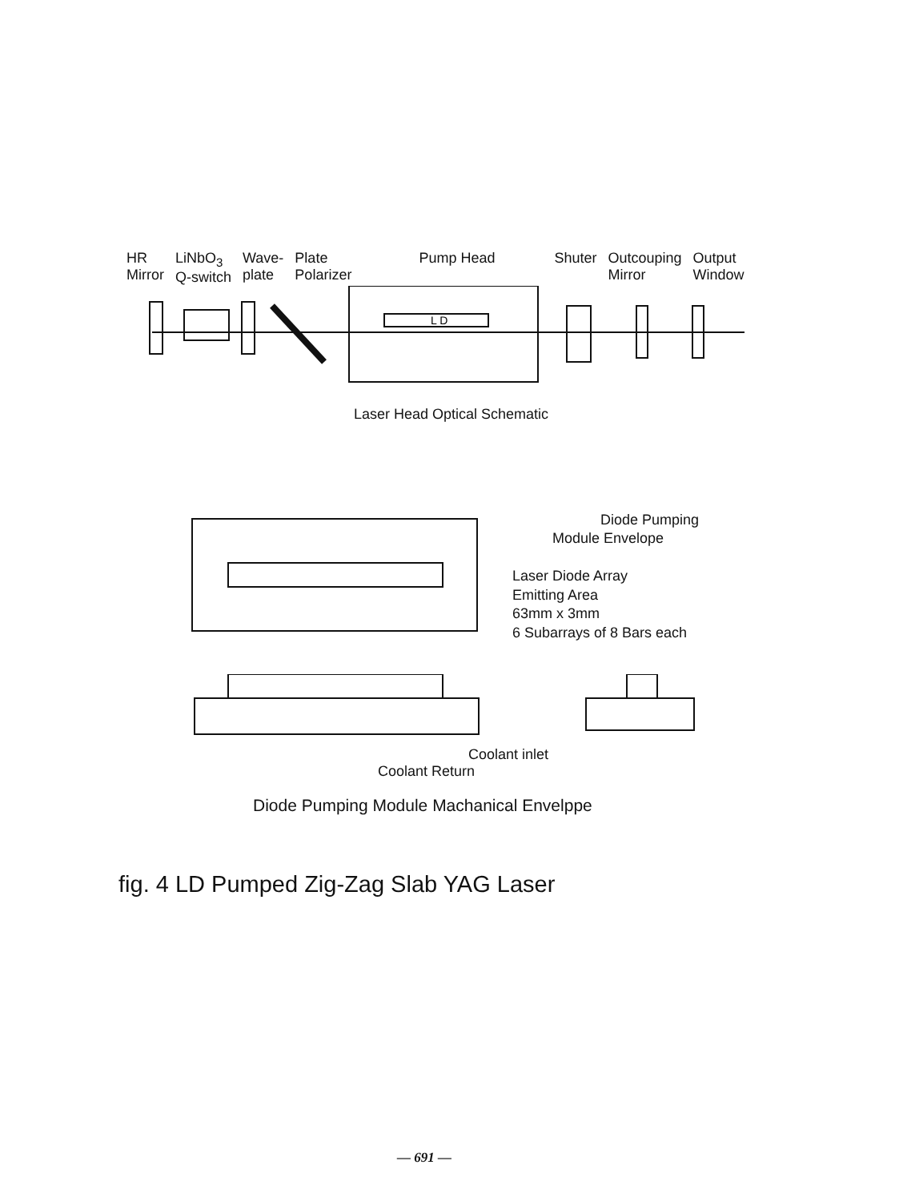HR
Mirror
LiNbO<sub>3</sub>
Q-switch
Wave-
plate
Plate
Polarizer
Pump Head Shuter Outcouping
Mirror
Output
Window
L D
Laser Head Optical Schematic
Diode Pumping
Module Envelope
Laser Diode Array
Emitting Area
63mm x 3mm
6 Subarrays of 8 Bars each
Coolant inlet
Coolant Return
Diode Pumping Module Machanical Envelppe
fig. 4 LD Pumped Zig-Zag Slab YAG Laser
— 691 —